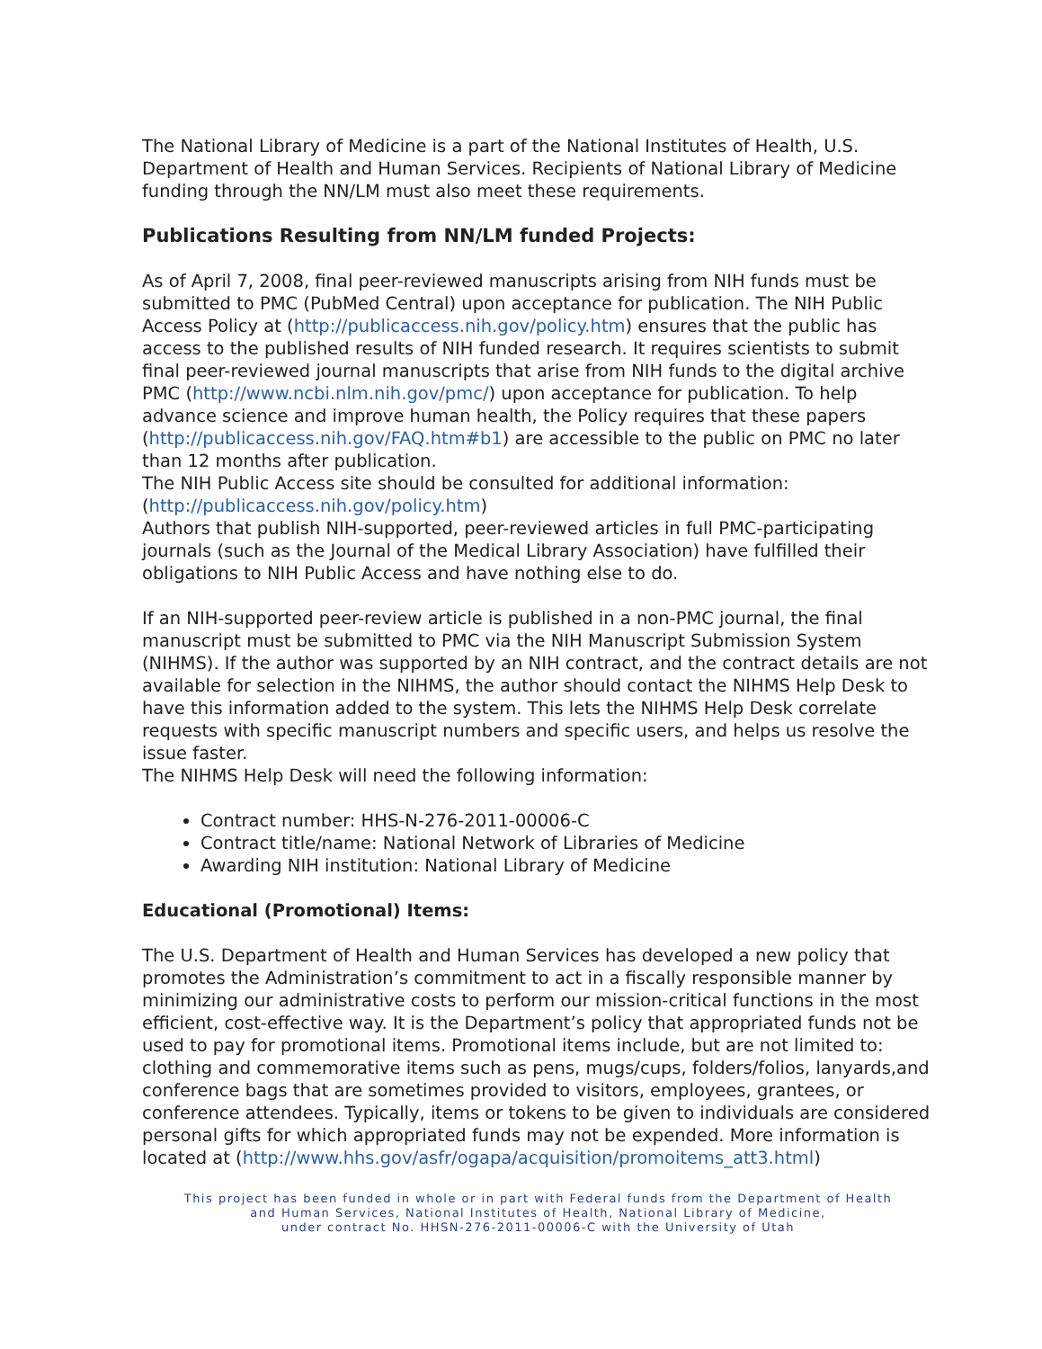The National Library of Medicine is a part of the National Institutes of Health, U.S. Department of Health and Human Services. Recipients of National Library of Medicine funding through the NN/LM must also meet these requirements.
Publications Resulting from NN/LM funded Projects:
As of April 7, 2008, final peer-reviewed manuscripts arising from NIH funds must be submitted to PMC (PubMed Central) upon acceptance for publication. The NIH Public Access Policy at (http://publicaccess.nih.gov/policy.htm) ensures that the public has access to the published results of NIH funded research. It requires scientists to submit final peer-reviewed journal manuscripts that arise from NIH funds to the digital archive PMC (http://www.ncbi.nlm.nih.gov/pmc/) upon acceptance for publication. To help advance science and improve human health, the Policy requires that these papers (http://publicaccess.nih.gov/FAQ.htm#b1) are accessible to the public on PMC no later than 12 months after publication.
The NIH Public Access site should be consulted for additional information: (http://publicaccess.nih.gov/policy.htm)
Authors that publish NIH-supported, peer-reviewed articles in full PMC-participating journals (such as the Journal of the Medical Library Association) have fulfilled their obligations to NIH Public Access and have nothing else to do.
If an NIH-supported peer-review article is published in a non-PMC journal, the final manuscript must be submitted to PMC via the NIH Manuscript Submission System (NIHMS). If the author was supported by an NIH contract, and the contract details are not available for selection in the NIHMS, the author should contact the NIHMS Help Desk to have this information added to the system. This lets the NIHMS Help Desk correlate requests with specific manuscript numbers and specific users, and helps us resolve the issue faster.
The NIHMS Help Desk will need the following information:
Contract number: HHS-N-276-2011-00006-C
Contract title/name: National Network of Libraries of Medicine
Awarding NIH institution: National Library of Medicine
Educational (Promotional) Items:
The U.S. Department of Health and Human Services has developed a new policy that promotes the Administration’s commitment to act in a fiscally responsible manner by minimizing our administrative costs to perform our mission-critical functions in the most efficient, cost-effective way. It is the Department’s policy that appropriated funds not be used to pay for promotional items. Promotional items include, but are not limited to: clothing and commemorative items such as pens, mugs/cups, folders/folios, lanyards,and conference bags that are sometimes provided to visitors, employees, grantees, or conference attendees. Typically, items or tokens to be given to individuals are considered personal gifts for which appropriated funds may not be expended. More information is located at (http://www.hhs.gov/asfr/ogapa/acquisition/promoitems_att3.html)
This project has been funded in whole or in part with Federal funds from the Department of Health
and Human Services, National Institutes of Health, National Library of Medicine,
under contract No. HHSN-276-2011-00006-C with the University of Utah